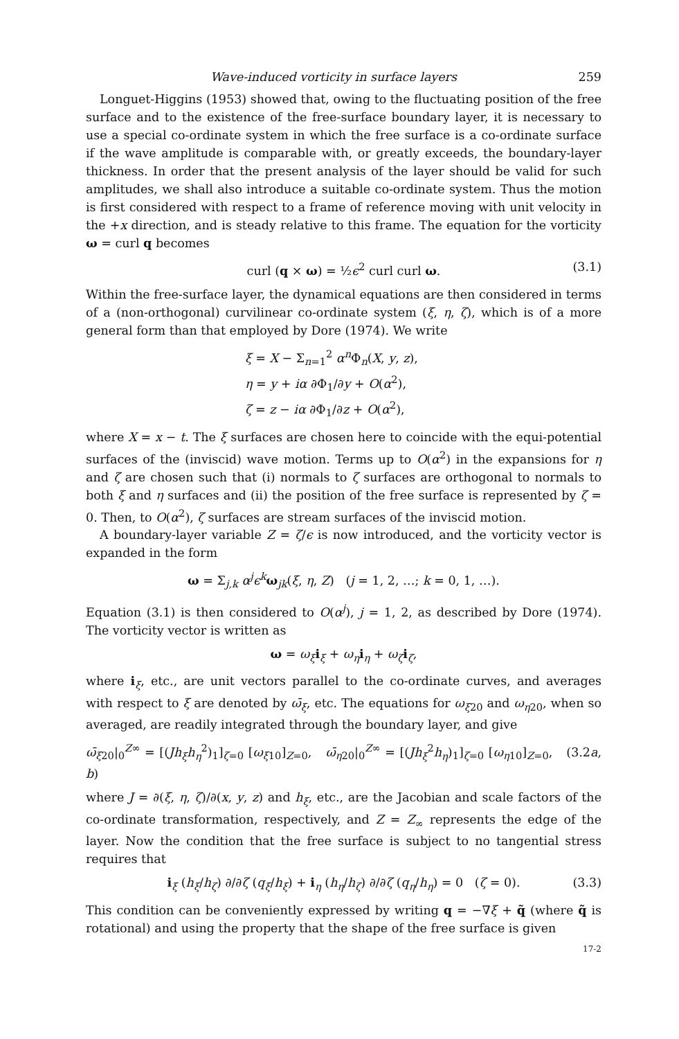Wave-induced vorticity in surface layers 259
Longuet-Higgins (1953) showed that, owing to the fluctuating position of the free surface and to the existence of the free-surface boundary layer, it is necessary to use a special co-ordinate system in which the free surface is a co-ordinate surface if the wave amplitude is comparable with, or greatly exceeds, the boundary-layer thickness. In order that the present analysis of the layer should be valid for such amplitudes, we shall also introduce a suitable co-ordinate system. Thus the motion is first considered with respect to a frame of reference moving with unit velocity in the +x direction, and is steady relative to this frame. The equation for the vorticity ω = curl q becomes
curl (q × ω) = ½ϵ<sup>2</sup> curl curl ω. (3.1)
Within the free-surface layer, the dynamical equations are then considered in terms of a (non-orthogonal) curvilinear co-ordinate system (ξ, η, ζ), which is of a more general form than that employed by Dore (1974). We write
ξ = X − Σ<sub>n=1</sub><sup>2</sup> α<sup>n</sup>Φ<sub>n</sub>(X, y, z),
η = y + iα ∂Φ<sub>1</sub>/∂y + O(α<sup>2</sup>),
ζ = z − iα ∂Φ<sub>1</sub>/∂z + O(α<sup>2</sup>),
where X = x − t. The ξ surfaces are chosen here to coincide with the equi-potential surfaces of the (inviscid) wave motion. Terms up to O(α<sup>2</sup>) in the expansions for η and ζ are chosen such that (i) normals to ζ surfaces are orthogonal to normals to both ξ and η surfaces and (ii) the position of the free surface is represented by ζ = 0. Then, to O(α<sup>2</sup>), ζ surfaces are stream surfaces of the inviscid motion.
A boundary-layer variable Z = ζ/ϵ is now introduced, and the vorticity vector is expanded in the form
ω = Σ<sub>j,k</sub> α<sup>j</sup>ϵ<sup>k</sup> ω<sub>jk</sub>(ξ, η, Z) (j = 1, 2, …; k = 0, 1, …).
Equation (3.1) is then considered to O(α<sup>j</sup>), j = 1, 2, as described by Dore (1974). The vorticity vector is written as
ω = ω<sub>ξ</sub> i<sub>ξ</sub> + ω<sub>η</sub> i<sub>η</sub> + ω<sub>ζ</sub> i<sub>ζ</sub>,
where i<sub>ξ</sub>, etc., are unit vectors parallel to the co-ordinate curves, and averages with respect to ξ are denoted by ω̄<sub>ξ</sub>, etc. The equations for ω<sub>ξ20</sub> and ω<sub>η20</sub>, when so averaged, are readily integrated through the boundary layer, and give
ω̄<sub>ξ20</sub>|<sub>0</sub><sup>Z∞</sup> = [(Jh<sub>ξ</sub>h<sub>η</sub><sup>2</sup>)<sub>1</sub>]<sub>ζ=0</sub> [ω<sub>ξ10</sub>]<sub>Z=0</sub>, ω̄<sub>η20</sub>|<sub>0</sub><sup>Z∞</sup> = [(Jh<sub>ξ</sub><sup>2</sup>h<sub>η</sub>)<sub>1</sub>]<sub>ζ=0</sub> [ω<sub>η10</sub>]<sub>Z=0</sub>, (3.2a, b)
where J = ∂(ξ, η, ζ)/∂(x, y, z) and h<sub>ξ</sub>, etc., are the Jacobian and scale factors of the co-ordinate transformation, respectively, and Z = Z<sub>∞</sub> represents the edge of the layer. Now the condition that the free surface is subject to no tangential stress requires that
i<sub>ξ</sub> (h<sub>ξ</sub>/h<sub>ζ</sub>) ∂/∂ζ (q<sub>ξ</sub>/h<sub>ξ</sub>) + i<sub>η</sub> (h<sub>η</sub>/h<sub>ζ</sub>) ∂/∂ζ (q<sub>η</sub>/h<sub>η</sub>) = 0 (ζ = 0). (3.3)
This condition can be conveniently expressed by writing q = −∇ξ + q̃ (where q̃ is rotational) and using the property that the shape of the free surface is given
17-2